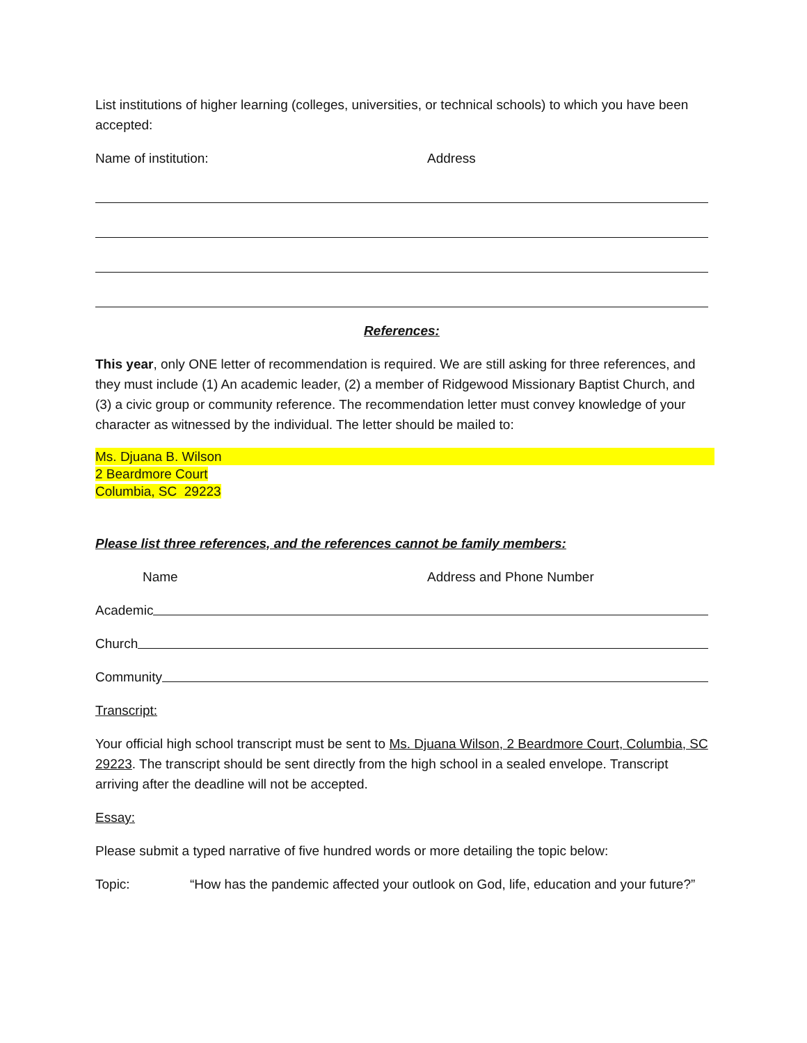List institutions of higher learning (colleges, universities, or technical schools) to which you have been accepted:
Name of institution: Address
References:
This year, only ONE letter of recommendation is required. We are still asking for three references, and they must include (1) An academic leader, (2) a member of Ridgewood Missionary Baptist Church, and (3) a civic group or community reference. The recommendation letter must convey knowledge of your character as witnessed by the individual. The letter should be mailed to:
Ms. Djuana B. Wilson
2 Beardmore Court
Columbia, SC 29223
Please list three references, and the references cannot be family members:
Name Address and Phone Number
Academic
Church
Community
Transcript:
Your official high school transcript must be sent to Ms. Djuana Wilson, 2 Beardmore Court, Columbia, SC 29223. The transcript should be sent directly from the high school in a sealed envelope. Transcript arriving after the deadline will not be accepted.
Essay:
Please submit a typed narrative of five hundred words or more detailing the topic below:
Topic: “How has the pandemic affected your outlook on God, life, education and your future?”